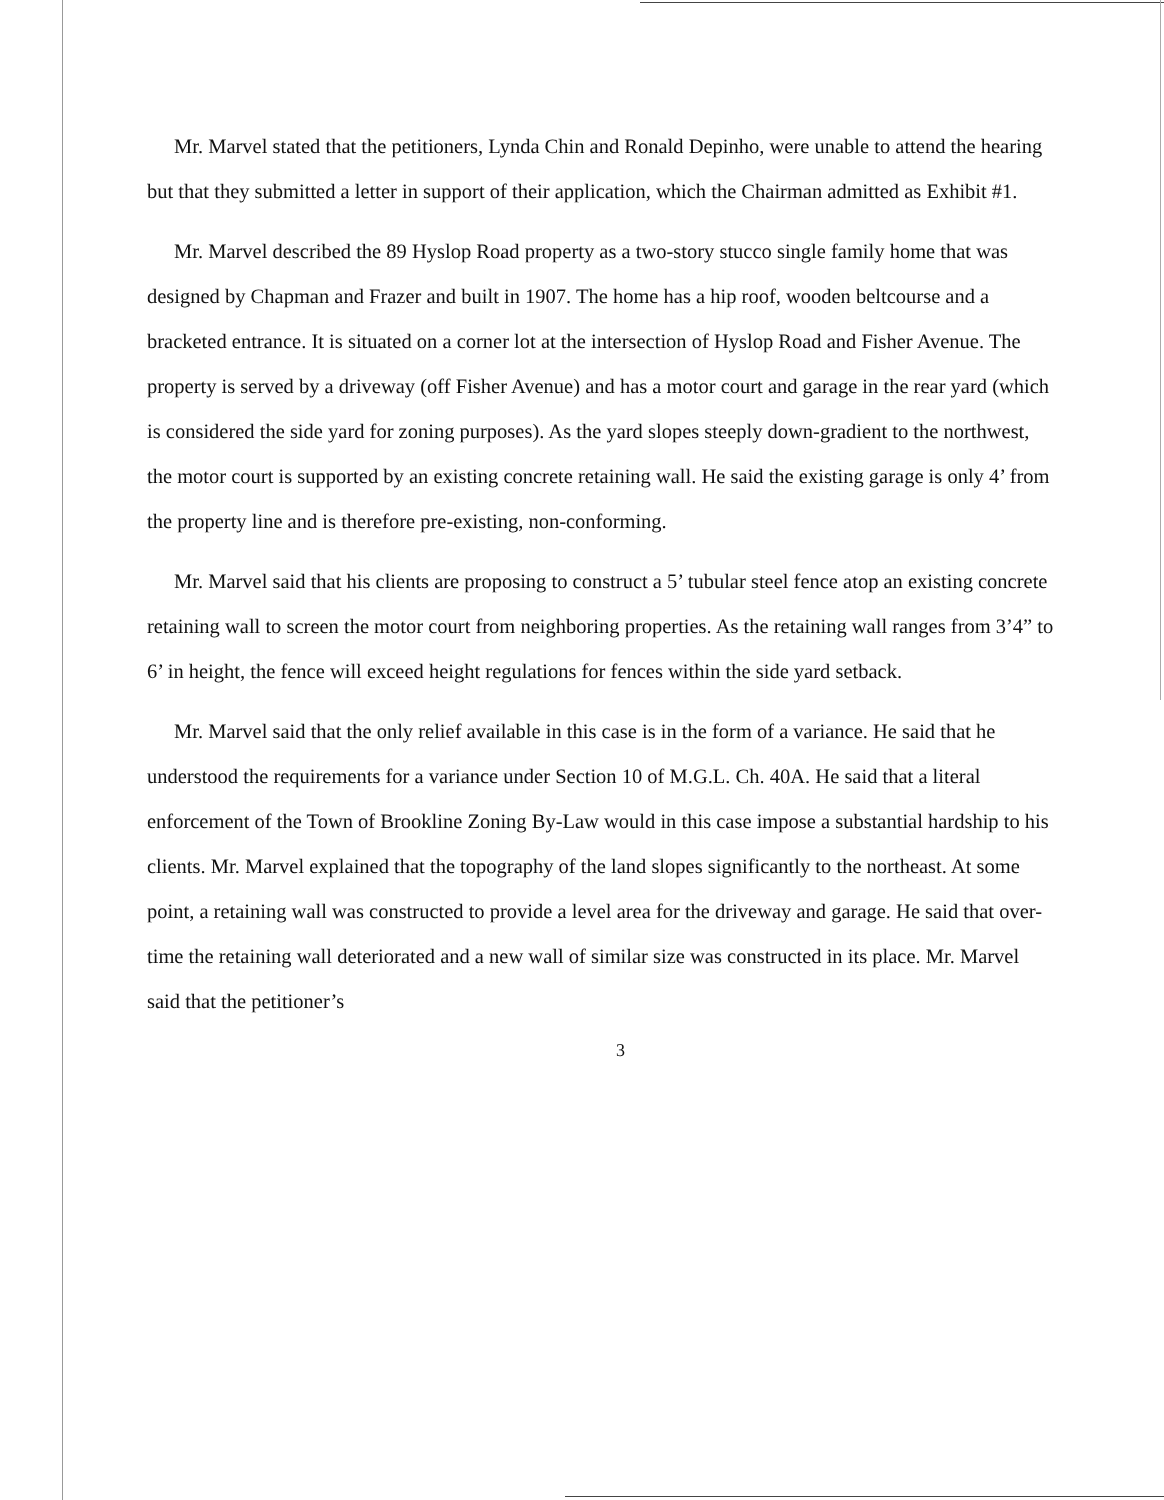Mr. Marvel stated that the petitioners, Lynda Chin and Ronald Depinho, were unable to attend the hearing but that they submitted a letter in support of their application, which the Chairman admitted as Exhibit #1.
Mr. Marvel described the 89 Hyslop Road property as a two-story stucco single family home that was designed by Chapman and Frazer and built in 1907. The home has a hip roof, wooden beltcourse and a bracketed entrance. It is situated on a corner lot at the intersection of Hyslop Road and Fisher Avenue. The property is served by a driveway (off Fisher Avenue) and has a motor court and garage in the rear yard (which is considered the side yard for zoning purposes). As the yard slopes steeply down-gradient to the northwest, the motor court is supported by an existing concrete retaining wall. He said the existing garage is only 4’ from the property line and is therefore pre-existing, non-conforming.
Mr. Marvel said that his clients are proposing to construct a 5’ tubular steel fence atop an existing concrete retaining wall to screen the motor court from neighboring properties. As the retaining wall ranges from 3’4” to 6’ in height, the fence will exceed height regulations for fences within the side yard setback.
Mr. Marvel said that the only relief available in this case is in the form of a variance. He said that he understood the requirements for a variance under Section 10 of M.G.L. Ch. 40A. He said that a literal enforcement of the Town of Brookline Zoning By-Law would in this case impose a substantial hardship to his clients. Mr. Marvel explained that the topography of the land slopes significantly to the northeast. At some point, a retaining wall was constructed to provide a level area for the driveway and garage. He said that over-time the retaining wall deteriorated and a new wall of similar size was constructed in its place. Mr. Marvel said that the petitioner’s
3